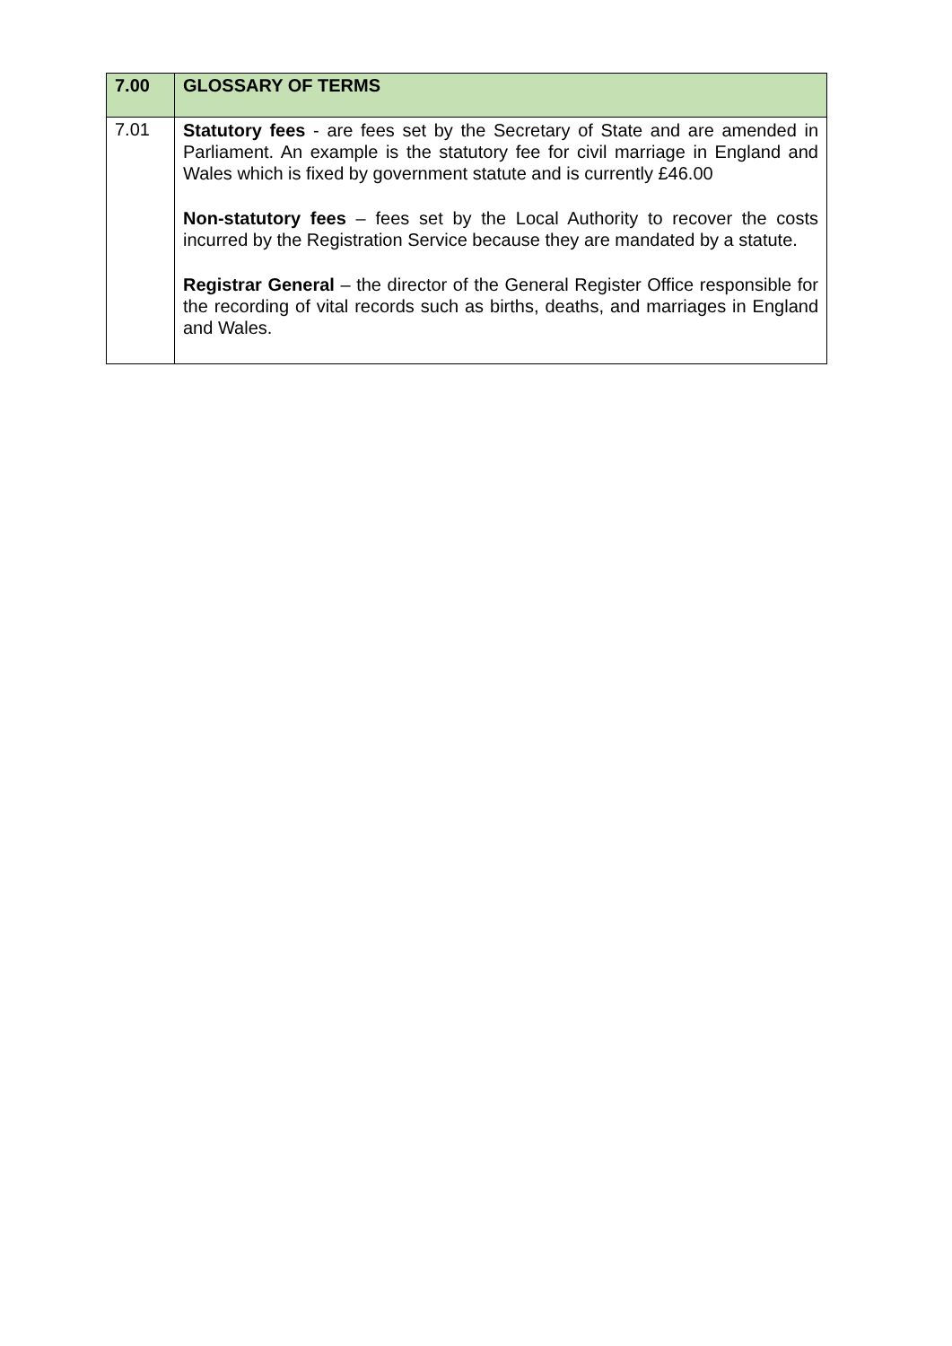| 7.00 | GLOSSARY OF TERMS |
| 7.01 | Statutory fees - are fees set by the Secretary of State and are amended in Parliament. An example is the statutory fee for civil marriage in England and Wales which is fixed by government statute and is currently £46.00 Non-statutory fees – fees set by the Local Authority to recover the costs incurred by the Registration Service because they are mandated by a statute. Registrar General – the director of the General Register Office responsible for the recording of vital records such as births, deaths, and marriages in England and Wales. |